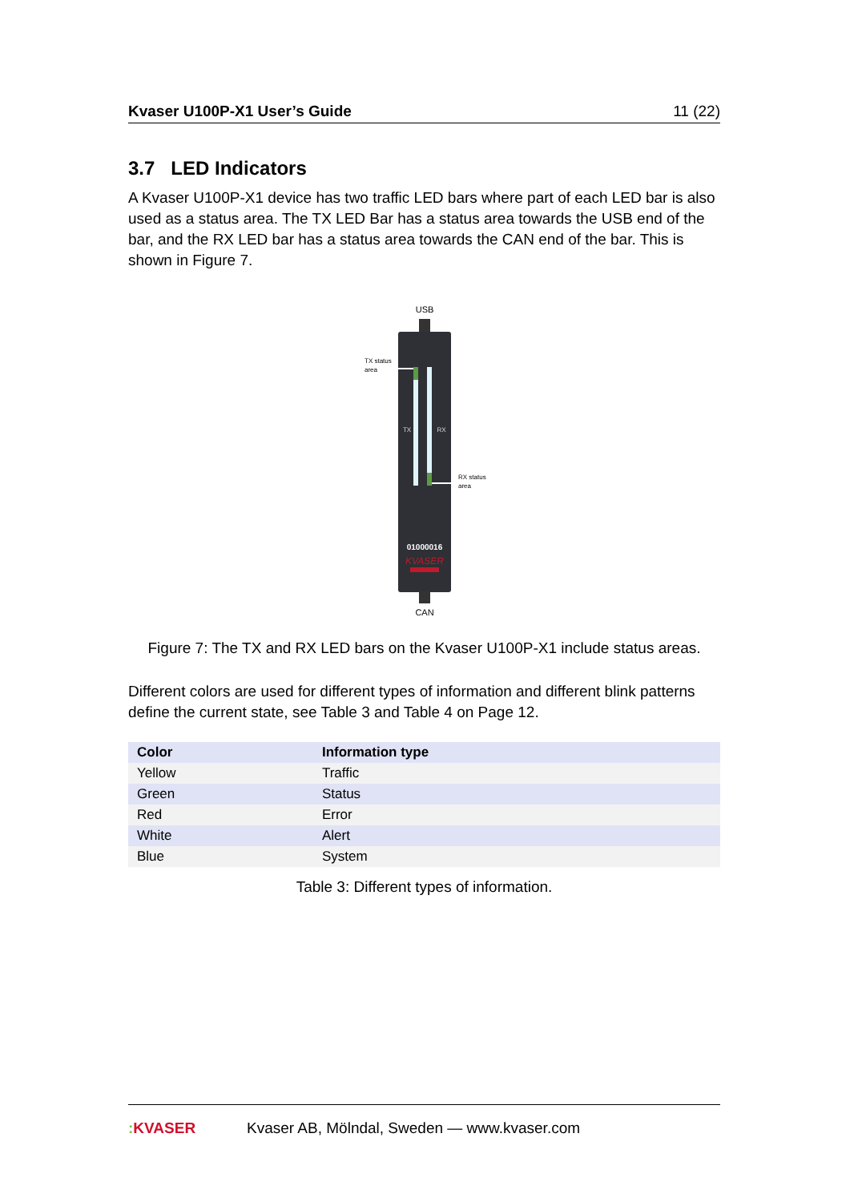Kvaser U100P-X1 User’s Guide 11 (22)
3.7 LED Indicators
A Kvaser U100P-X1 device has two traffic LED bars where part of each LED bar is also used as a status area. The TX LED Bar has a status area towards the USB end of the bar, and the RX LED bar has a status area towards the CAN end of the bar. This is shown in Figure 7.
USB
CAN
TX
RX
TX status
area
RX status
area
01000016
KVASER
Figure 7: The TX and RX LED bars on the Kvaser U100P-X1 include status areas.
Different colors are used for different types of information and different blink patterns define the current state, see Table 3 and Table 4 on Page 12.
| Color | Information type |
| --- | --- |
| Yellow | Traffic |
| Green | Status |
| Red | Error |
| White | Alert |
| Blue | System |
Table 3: Different types of information.
: KVASER Kvaser AB, Mölndal, Sweden — www.kvaser.com